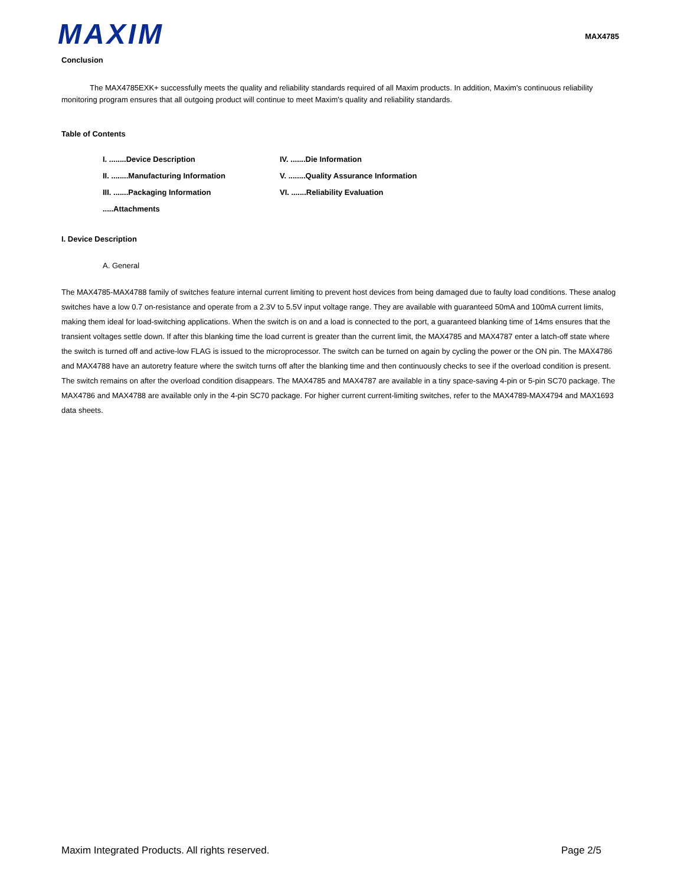MAXIM
MAX4785
Conclusion
The MAX4785EXK+ successfully meets the quality and reliability standards required of all Maxim products. In addition, Maxim's continuous reliability monitoring program ensures that all outgoing product will continue to meet Maxim's quality and reliability standards.
Table of Contents
I. ........Device Description
IV. .......Die Information
II. ........Manufacturing Information
V. ........Quality Assurance Information
III. .......Packaging Information
VI. .......Reliability Evaluation
.....Attachments
I. Device Description
A. General
The MAX4785-MAX4788 family of switches feature internal current limiting to prevent host devices from being damaged due to faulty load conditions. These analog switches have a low 0.7 on-resistance and operate from a 2.3V to 5.5V input voltage range. They are available with guaranteed 50mA and 100mA current limits, making them ideal for load-switching applications. When the switch is on and a load is connected to the port, a guaranteed blanking time of 14ms ensures that the transient voltages settle down. If after this blanking time the load current is greater than the current limit, the MAX4785 and MAX4787 enter a latch-off state where the switch is turned off and active-low FLAG is issued to the microprocessor. The switch can be turned on again by cycling the power or the ON pin. The MAX4786 and MAX4788 have an autoretry feature where the switch turns off after the blanking time and then continuously checks to see if the overload condition is present. The switch remains on after the overload condition disappears. The MAX4785 and MAX4787 are available in a tiny space-saving 4-pin or 5-pin SC70 package. The MAX4786 and MAX4788 are available only in the 4-pin SC70 package. For higher current current-limiting switches, refer to the MAX4789-MAX4794 and MAX1693 data sheets.
Maxim Integrated Products. All rights reserved. Page 2/5